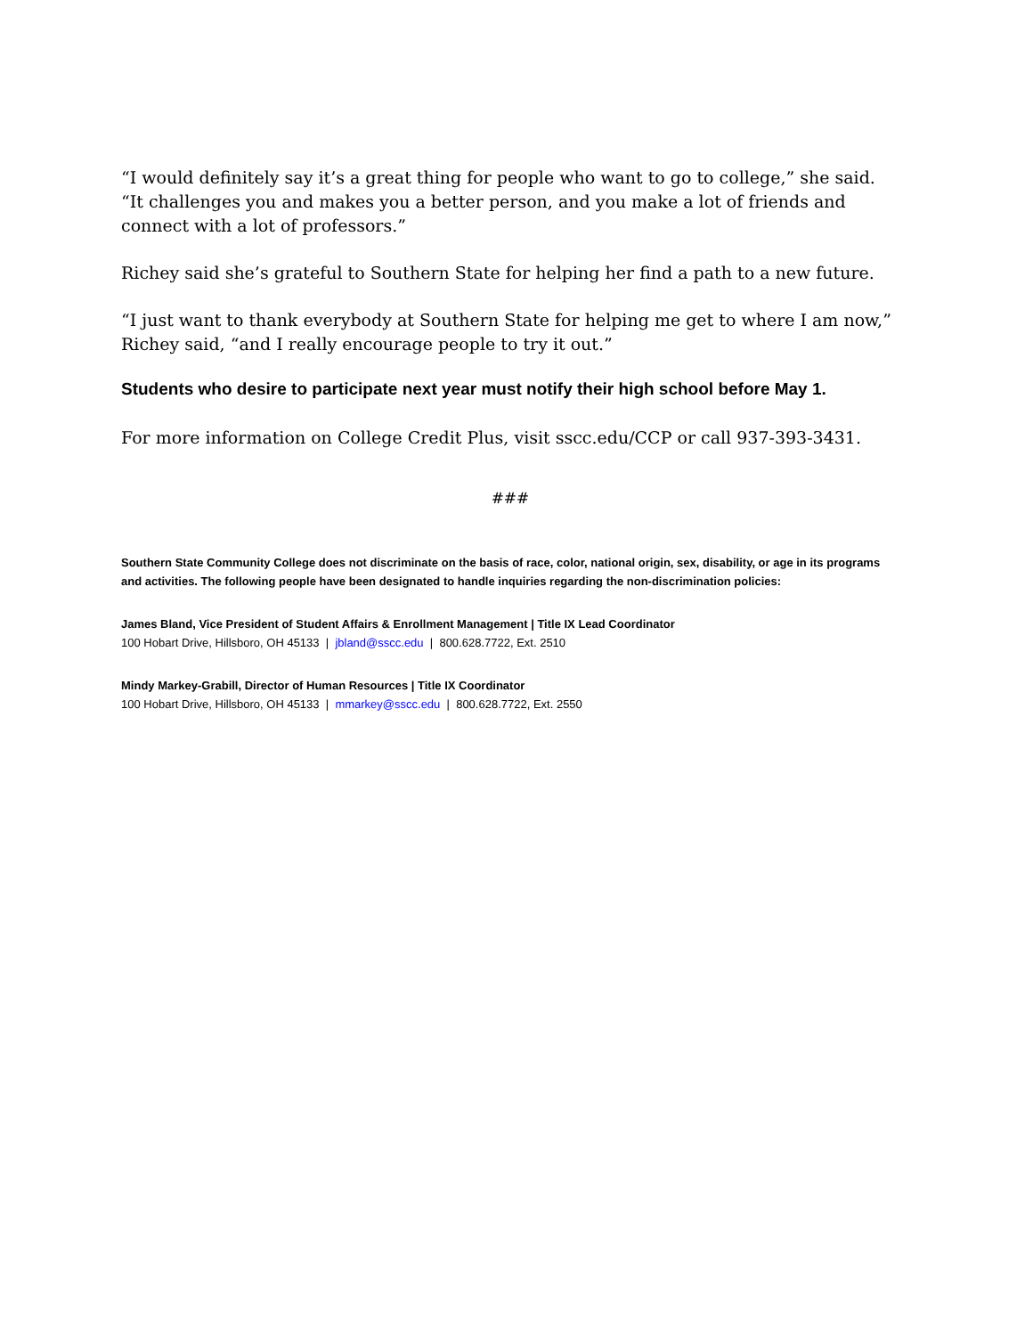“I would definitely say it’s a great thing for people who want to go to college,” she said. “It challenges you and makes you a better person, and you make a lot of friends and connect with a lot of professors.”
Richey said she’s grateful to Southern State for helping her find a path to a new future.
“I just want to thank everybody at Southern State for helping me get to where I am now,” Richey said, “and I really encourage people to try it out.”
Students who desire to participate next year must notify their high school before May 1.
For more information on College Credit Plus, visit sscc.edu/CCP or call 937-393-3431.
###
Southern State Community College does not discriminate on the basis of race, color, national origin, sex, disability, or age in its programs and activities. The following people have been designated to handle inquiries regarding the non-discrimination policies:
James Bland, Vice President of Student Affairs & Enrollment Management | Title IX Lead Coordinator
100 Hobart Drive, Hillsboro, OH 45133 | jbland@sscc.edu | 800.628.7722, Ext. 2510
Mindy Markey-Grabill, Director of Human Resources | Title IX Coordinator
100 Hobart Drive, Hillsboro, OH 45133 | mmarkey@sscc.edu | 800.628.7722, Ext. 2550